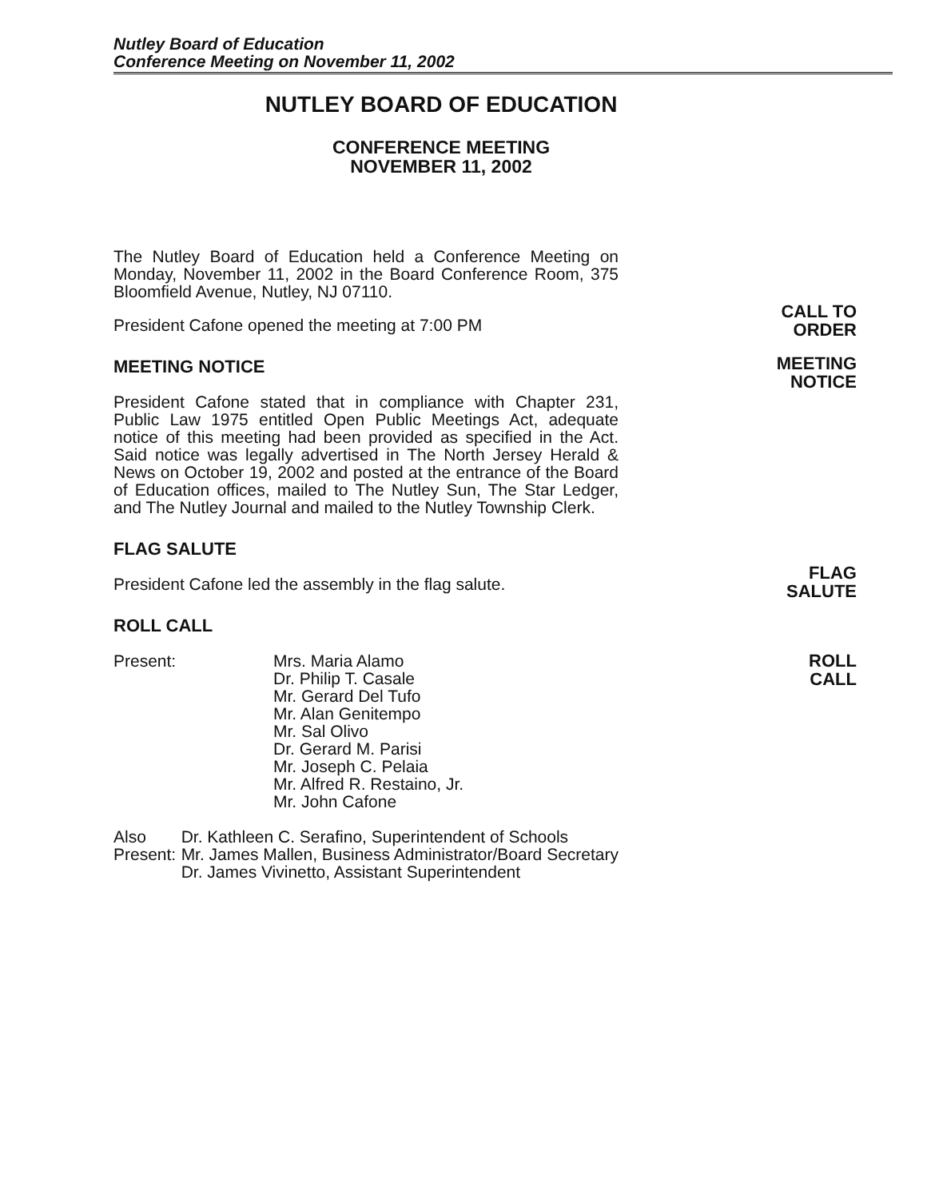Nutley Board of Education
Conference Meeting on November 11, 2002
NUTLEY BOARD OF EDUCATION
CONFERENCE MEETING
NOVEMBER 11, 2002
The Nutley Board of Education held a Conference Meeting on Monday, November 11, 2002 in the Board Conference Room, 375 Bloomfield Avenue, Nutley, NJ 07110.
President Cafone opened the meeting at 7:00 PM
MEETING NOTICE
President Cafone stated that in compliance with Chapter 231, Public Law 1975 entitled Open Public Meetings Act, adequate notice of this meeting had been provided as specified in the Act. Said notice was legally advertised in The North Jersey Herald & News on October 19, 2002 and posted at the entrance of the Board of Education offices, mailed to The Nutley Sun, The Star Ledger, and The Nutley Journal and mailed to the Nutley Township Clerk.
FLAG SALUTE
President Cafone led the assembly in the flag salute.
ROLL CALL
Present: Mrs. Maria Alamo
Dr. Philip T. Casale
Mr. Gerard Del Tufo
Mr. Alan Genitempo
Mr. Sal Olivo
Dr. Gerard M. Parisi
Mr. Joseph C. Pelaia
Mr. Alfred R. Restaino, Jr.
Mr. John Cafone
Also Present: Dr. Kathleen C. Serafino, Superintendent of Schools
Mr. James Mallen, Business Administrator/Board Secretary
Dr. James Vivinetto, Assistant Superintendent
CALL TO
ORDER
MEETING
NOTICE
FLAG
SALUTE
ROLL
CALL